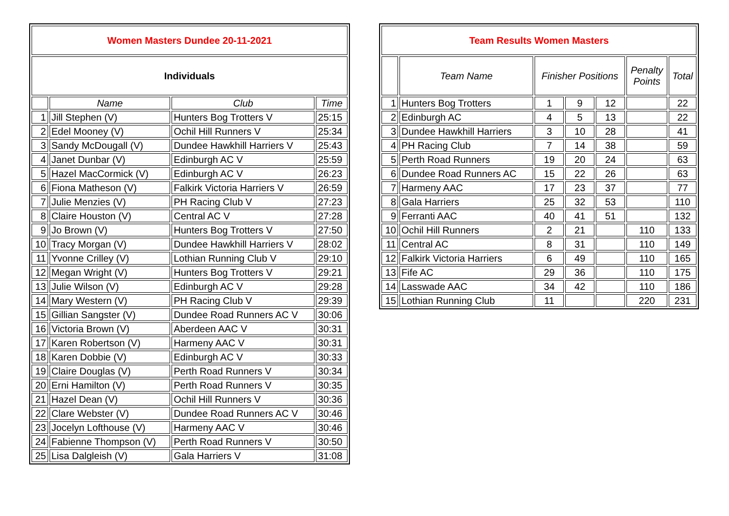| Women Masters Dundee 20-11-2021 | | | |
| --- | --- | --- | --- |
| Individuals | | | |
| | Name | Club | Time |
| 1 | Jill Stephen (V) | Hunters Bog Trotters V | 25:15 |
| 2 | Edel Mooney (V) | Ochil Hill Runners V | 25:34 |
| 3 | Sandy McDougall (V) | Dundee Hawkhill Harriers V | 25:43 |
| 4 | Janet Dunbar (V) | Edinburgh AC V | 25:59 |
| 5 | Hazel MacCormick (V) | Edinburgh AC V | 26:23 |
| 6 | Fiona Matheson (V) | Falkirk Victoria Harriers V | 26:59 |
| 7 | Julie Menzies (V) | PH Racing Club V | 27:23 |
| 8 | Claire Houston (V) | Central AC V | 27:28 |
| 9 | Jo Brown (V) | Hunters Bog Trotters V | 27:50 |
| 10 | Tracy Morgan (V) | Dundee Hawkhill Harriers V | 28:02 |
| 11 | Yvonne Crilley (V) | Lothian Running Club V | 29:10 |
| 12 | Megan Wright (V) | Hunters Bog Trotters V | 29:21 |
| 13 | Julie Wilson (V) | Edinburgh AC V | 29:28 |
| 14 | Mary Western (V) | PH Racing Club V | 29:39 |
| 15 | Gillian Sangster (V) | Dundee Road Runners AC V | 30:06 |
| 16 | Victoria Brown (V) | Aberdeen AAC V | 30:31 |
| 17 | Karen Robertson (V) | Harmeny AAC V | 30:31 |
| 18 | Karen Dobbie (V) | Edinburgh AC V | 30:33 |
| 19 | Claire Douglas (V) | Perth Road Runners V | 30:34 |
| 20 | Erni Hamilton (V) | Perth Road Runners V | 30:35 |
| 21 | Hazel Dean (V) | Ochil Hill Runners V | 30:36 |
| 22 | Clare Webster (V) | Dundee Road Runners AC V | 30:46 |
| 23 | Jocelyn Lofthouse (V) | Harmeny AAC V | 30:46 |
| 24 | Fabienne Thompson (V) | Perth Road Runners V | 30:50 |
| 25 | Lisa Dalgleish (V) | Gala Harriers V | 31:08 |
| Team Results Women Masters | | | | | | |
| --- | --- | --- | --- | --- | --- | --- |
| | Team Name | Finisher Positions | | | Penalty Points | Total |
| 1 | Hunters Bog Trotters | 1 | 9 | 12 | | 22 |
| 2 | Edinburgh AC | 4 | 5 | 13 | | 22 |
| 3 | Dundee Hawkhill Harriers | 3 | 10 | 28 | | 41 |
| 4 | PH Racing Club | 7 | 14 | 38 | | 59 |
| 5 | Perth Road Runners | 19 | 20 | 24 | | 63 |
| 6 | Dundee Road Runners AC | 15 | 22 | 26 | | 63 |
| 7 | Harmeny AAC | 17 | 23 | 37 | | 77 |
| 8 | Gala Harriers | 25 | 32 | 53 | | 110 |
| 9 | Ferranti AAC | 40 | 41 | 51 | | 132 |
| 10 | Ochil Hill Runners | 2 | 21 | | 110 | 133 |
| 11 | Central AC | 8 | 31 | | 110 | 149 |
| 12 | Falkirk Victoria Harriers | 6 | 49 | | 110 | 165 |
| 13 | Fife AC | 29 | 36 | | 110 | 175 |
| 14 | Lasswade AAC | 34 | 42 | | 110 | 186 |
| 15 | Lothian Running Club | 11 | | | 220 | 231 |